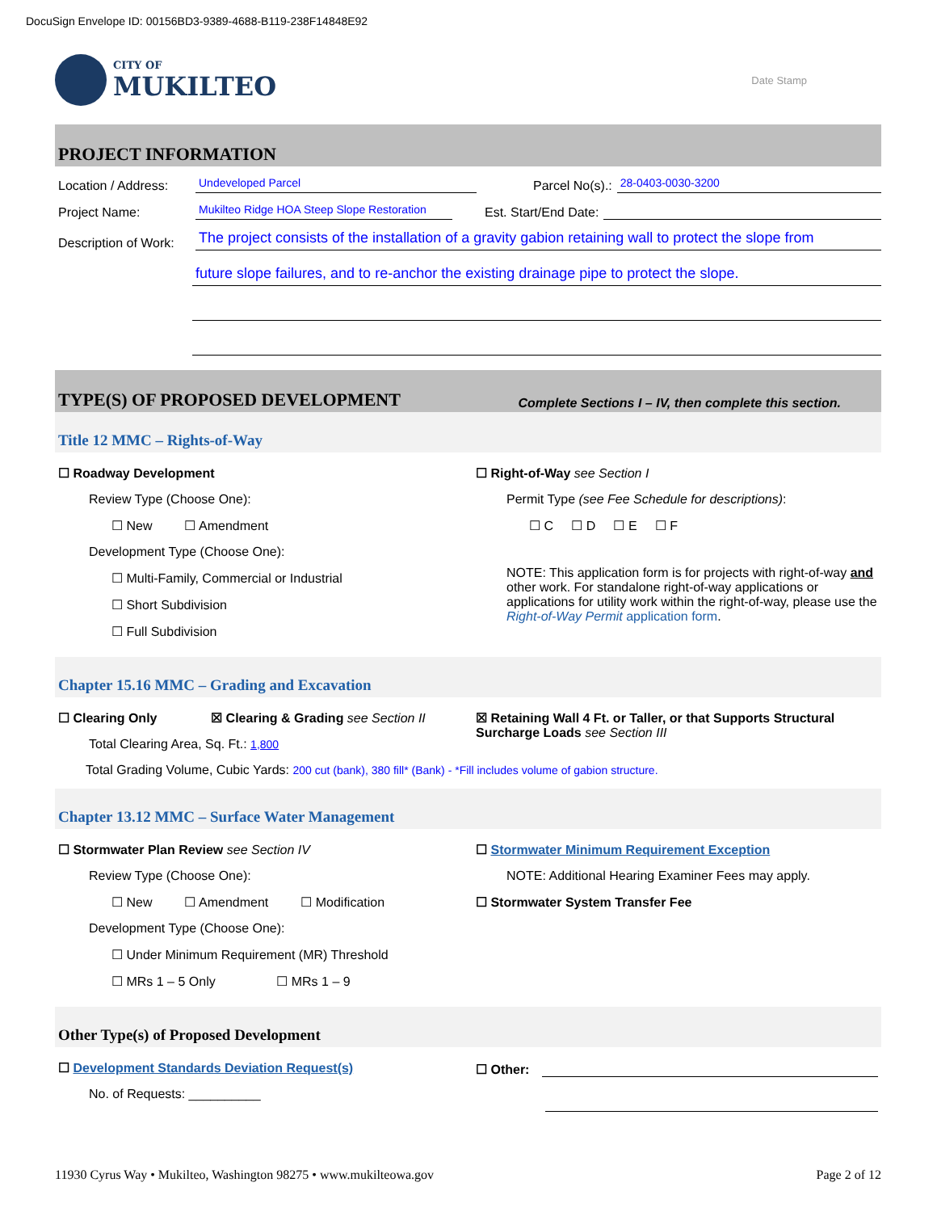DocuSign Envelope ID: 00156BD3-9389-4688-B119-238F14848E92
CITY OF
MUKILTEO
Date Stamp
PROJECT INFORMATION
Location / Address: Undeveloped Parcel Parcel No(s).: 28-0403-0030-3200
Project Name: Mukilteo Ridge HOA Steep Slope Restoration Est. Start/End Date:
Description of Work: The project consists of the installation of a gravity gabion retaining wall to protect the slope from
future slope failures, and to re-anchor the existing drainage pipe to protect the slope.
TYPE(S) OF PROPOSED DEVELOPMENT Complete Sections I – IV, then complete this section.
Title 12 MMC – Rights-of-Way
☐ Roadway Development
Review Type (Choose One):
☐ New ☐ Amendment
Development Type (Choose One):
☐ Multi-Family, Commercial or Industrial
☐ Short Subdivision
☐ Full Subdivision
☐ Right-of-Way see Section I
Permit Type (see Fee Schedule for descriptions):
☐ C ☐ D ☐ E ☐ F
NOTE: This application form is for projects with right-of-way and other work. For standalone right-of-way applications or applications for utility work within the right-of-way, please use the Right-of-Way Permit application form.
Chapter 15.16 MMC – Grading and Excavation
☐ Clearing Only ☒ Clearing & Grading see Section II
Total Clearing Area, Sq. Ft.: 1,800
☒ Retaining Wall 4 Ft. or Taller, or that Supports Structural Surcharge Loads see Section III
Total Grading Volume, Cubic Yards: 200 cut (bank), 380 fill* (Bank) - *Fill includes volume of gabion structure.
Chapter 13.12 MMC – Surface Water Management
☐ Stormwater Plan Review see Section IV
Review Type (Choose One):
☐ New ☐ Amendment ☐ Modification
Development Type (Choose One):
☐ Under Minimum Requirement (MR) Threshold
☐ MRs 1 – 5 Only ☐ MRs 1 – 9
☐ Stormwater Minimum Requirement Exception
NOTE: Additional Hearing Examiner Fees may apply.
☐ Stormwater System Transfer Fee
Other Type(s) of Proposed Development
☐ Development Standards Deviation Request(s)
No. of Requests: __________
☐ Other:
11930 Cyrus Way • Mukilteo, Washington 98275 • www.mukilteowa.gov Page 2 of 12